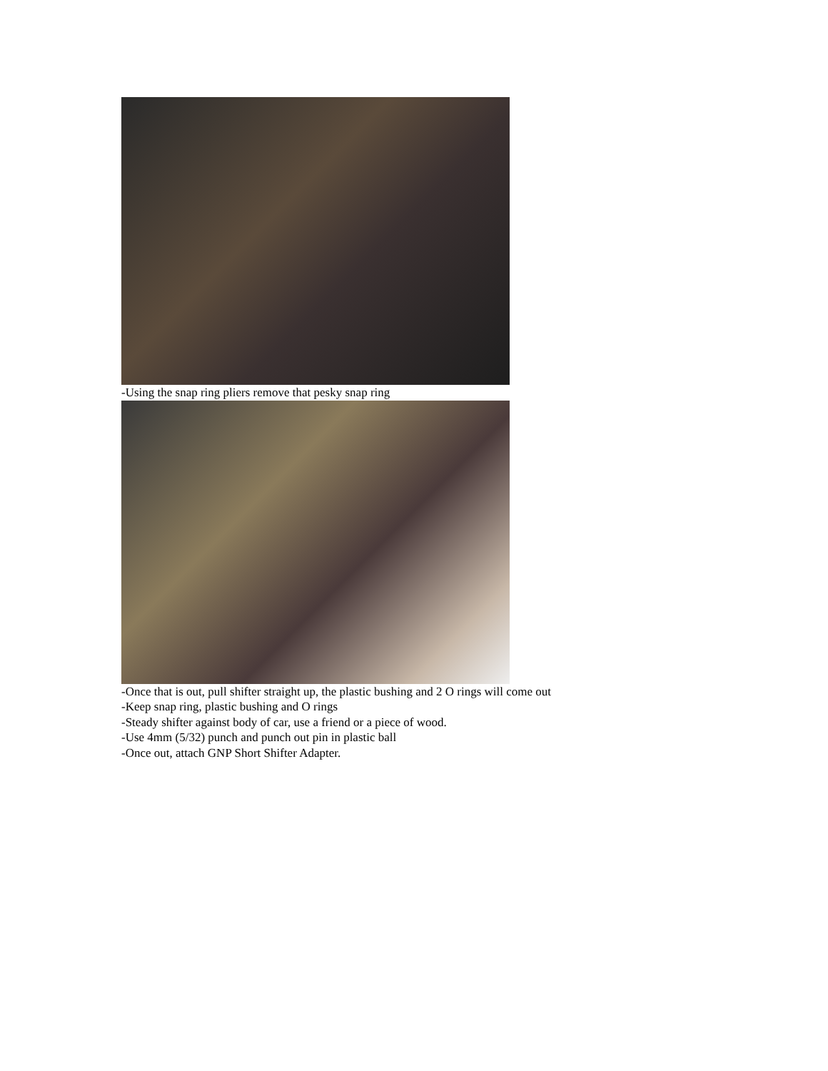-Using the snap ring pliers remove that pesky snap ring
-Once that is out, pull shifter straight up, the plastic bushing and 2 O rings will come out
-Keep snap ring, plastic bushing and O rings
-Steady shifter against body of car, use a friend or a piece of wood.
-Use 4mm (5/32) punch and punch out pin in plastic ball
-Once out, attach GNP Short Shifter Adapter.